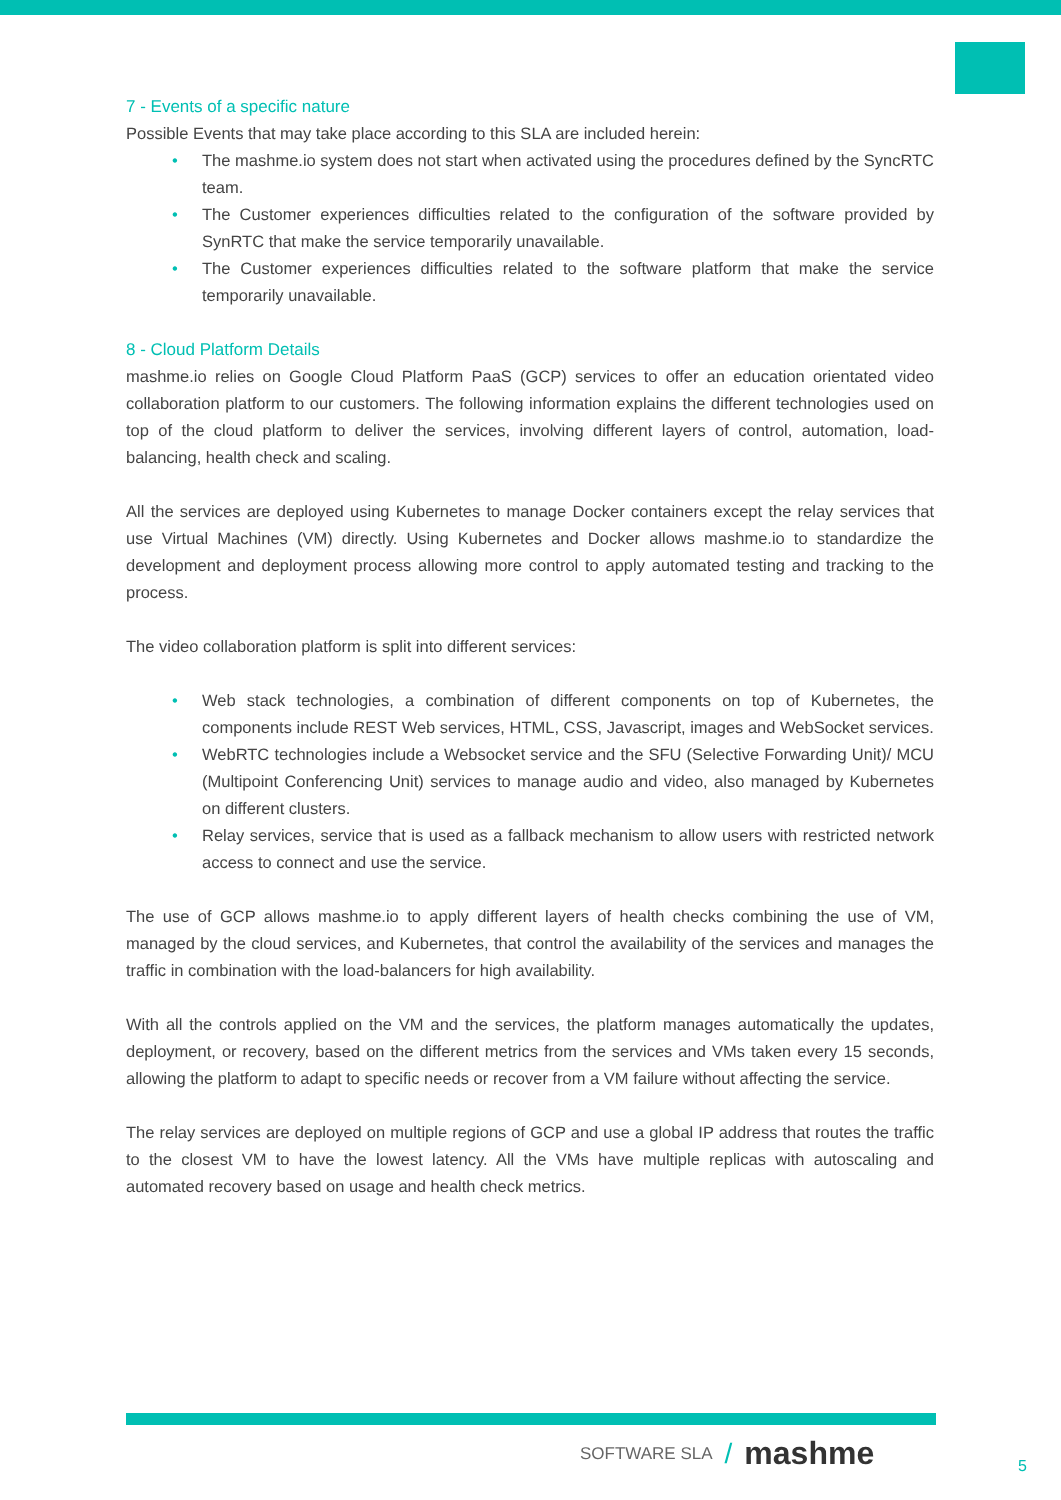7 - Events of a specific nature
Possible Events that may take place according to this SLA are included herein:
• The mashme.io system does not start when activated using the procedures defined by the SyncRTC team.
• The Customer experiences difficulties related to the configuration of the software provided by SynRTC that make the service temporarily unavailable.
• The Customer experiences difficulties related to the software platform that make the service temporarily unavailable.
8 - Cloud Platform Details
mashme.io relies on Google Cloud Platform PaaS (GCP) services to offer an education orientated video collaboration platform to our customers. The following information explains the different technologies used on top of the cloud platform to deliver the services, involving different layers of control, automation, load-balancing, health check and scaling.
All the services are deployed using Kubernetes to manage Docker containers except the relay services that use Virtual Machines (VM) directly. Using Kubernetes and Docker allows mashme.io to standardize the development and deployment process allowing more control to apply automated testing and tracking to the process.
The video collaboration platform is split into different services:
• Web stack technologies, a combination of different components on top of Kubernetes, the components include REST Web services, HTML, CSS, Javascript, images and WebSocket services.
• WebRTC technologies include a Websocket service and the SFU (Selective Forwarding Unit)/ MCU (Multipoint Conferencing Unit) services to manage audio and video, also managed by Kubernetes on different clusters.
• Relay services, service that is used as a fallback mechanism to allow users with restricted network access to connect and use the service.
The use of GCP allows mashme.io to apply different layers of health checks combining the use of VM, managed by the cloud services, and Kubernetes, that control the availability of the services and manages the traffic in combination with the load-balancers for high availability.
With all the controls applied on the VM and the services, the platform manages automatically the updates, deployment, or recovery, based on the different metrics from the services and VMs taken every 15 seconds, allowing the platform to adapt to specific needs or recover from a VM failure without affecting the service.
The relay services are deployed on multiple regions of GCP and use a global IP address that routes the traffic to the closest VM to have the lowest latency. All the VMs have multiple replicas with autoscaling and automated recovery based on usage and health check metrics.
SOFTWARE SLA / mashme
5